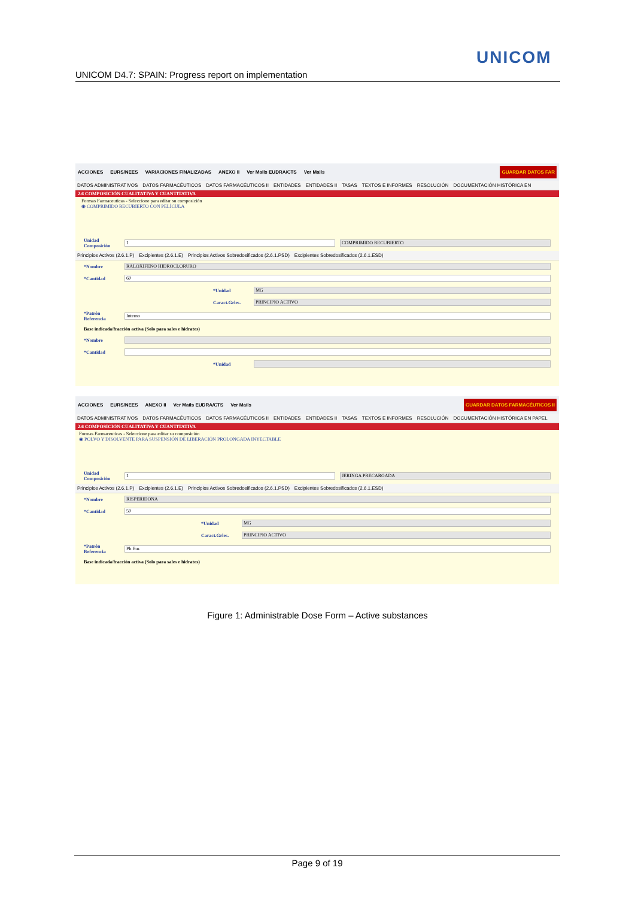UNICOM
UNICOM D4.7: SPAIN: Progress report on implementation
ACCIONES EURS/NEES VARIACIONES FINALIZADAS ANEXO II Ver Mails EUDRA/CTS Ver Mails GUARDAR DATOS FAR
DATOS ADMINISTRATIVOS DATOS FARMACÉUTICOS DATOS FARMACÉUTICOS II ENTIDADES ENTIDADES II TASAS TEXTOS E INFORMES RESOLUCIÓN DOCUMENTACIÓN HISTÓRICA EN
2.6 COMPOSICIÓN CUALITATIVA Y CUANTITATIVA
Formas Farmaceuticas - Seleccione para editar su composición
◉ COMPRIMIDO RECUBIERTO CON PELÍCULA
Unidad Composición 1 COMPRIMIDO RECUBIERTO
Principios Activos (2.6.1.P) Excipientes (2.6.1.E) Principios Activos Sobredosificados (2.6.1.PSD) Excipientes Sobredosificados (2.6.1.ESD)
*Nombre RALOXIFENO HIDROCLORURO
*Cantidad 60
*Unidad MG
Caract.Grles. PRINCIPIO ACTIVO
*Patrón Referencia Interno
Base indicada/fracción activa (Solo para sales e hidratos)
*Nombre
*Cantidad
*Unidad
ACCIONES EURS/NEES ANEXO II Ver Mails EUDRA/CTS Ver Mails GUARDAR DATOS FARMACÉUTICOS II
DATOS ADMINISTRATIVOS DATOS FARMACÉUTICOS DATOS FARMACÉUTICOS II ENTIDADES ENTIDADES II TASAS TEXTOS E INFORMES RESOLUCIÓN DOCUMENTACIÓN HISTÓRICA EN PAPEL
2.6 COMPOSICIÓN CUALITATIVA Y CUANTITATIVA
Formas Farmaceuticas - Seleccione para editar su composición
◉ POLVO Y DISOLVENTE PARA SUSPENSIÓN DE LIBERACIÓN PROLONGADA INYECTABLE
Unidad Composición 1 JERINGA PRECARGADA
Principios Activos (2.6.1.P) Excipientes (2.6.1.E) Principios Activos Sobredosificados (2.6.1.PSD) Excipientes Sobredosificados (2.6.1.ESD)
*Nombre RISPERIDONA
*Cantidad 50
*Unidad MG
Caract.Grles. PRINCIPIO ACTIVO
*Patrón Referencia Ph.Eur.
Base indicada/fracción activa (Solo para sales e hidratos)
Figure 1: Administrable Dose Form – Active substances
Page 9 of 19